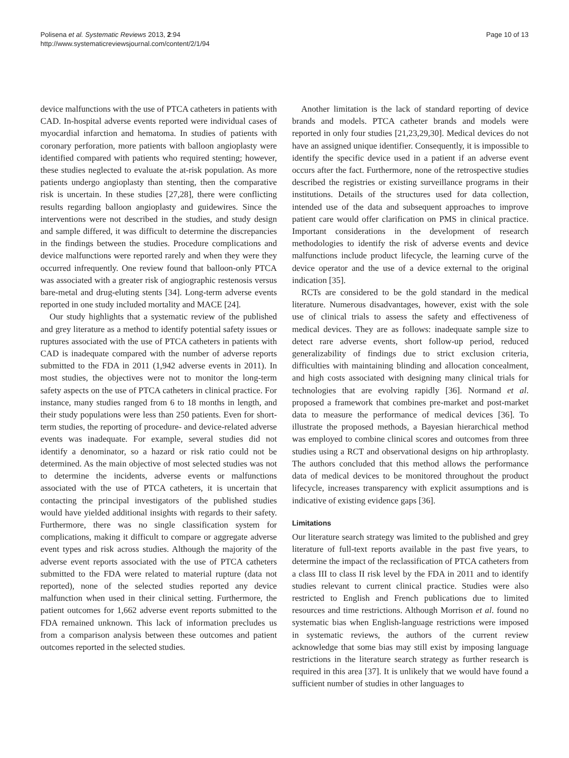Polisena et al. Systematic Reviews 2013, 2:94
http://www.systematicreviewsjournal.com/content/2/1/94
Page 10 of 13
device malfunctions with the use of PTCA catheters in patients with CAD. In-hospital adverse events reported were individual cases of myocardial infarction and hematoma. In studies of patients with coronary perforation, more patients with balloon angioplasty were identified compared with patients who required stenting; however, these studies neglected to evaluate the at-risk population. As more patients undergo angioplasty than stenting, then the comparative risk is uncertain. In these studies [27,28], there were conflicting results regarding balloon angioplasty and guidewires. Since the interventions were not described in the studies, and study design and sample differed, it was difficult to determine the discrepancies in the findings between the studies. Procedure complications and device malfunctions were reported rarely and when they were they occurred infrequently. One review found that balloon-only PTCA was associated with a greater risk of angiographic restenosis versus bare-metal and drug-eluting stents [34]. Long-term adverse events reported in one study included mortality and MACE [24].
Our study highlights that a systematic review of the published and grey literature as a method to identify potential safety issues or ruptures associated with the use of PTCA catheters in patients with CAD is inadequate compared with the number of adverse reports submitted to the FDA in 2011 (1,942 adverse events in 2011). In most studies, the objectives were not to monitor the long-term safety aspects on the use of PTCA catheters in clinical practice. For instance, many studies ranged from 6 to 18 months in length, and their study populations were less than 250 patients. Even for short-term studies, the reporting of procedure- and device-related adverse events was inadequate. For example, several studies did not identify a denominator, so a hazard or risk ratio could not be determined. As the main objective of most selected studies was not to determine the incidents, adverse events or malfunctions associated with the use of PTCA catheters, it is uncertain that contacting the principal investigators of the published studies would have yielded additional insights with regards to their safety. Furthermore, there was no single classification system for complications, making it difficult to compare or aggregate adverse event types and risk across studies. Although the majority of the adverse event reports associated with the use of PTCA catheters submitted to the FDA were related to material rupture (data not reported), none of the selected studies reported any device malfunction when used in their clinical setting. Furthermore, the patient outcomes for 1,662 adverse event reports submitted to the FDA remained unknown. This lack of information precludes us from a comparison analysis between these outcomes and patient outcomes reported in the selected studies.
Another limitation is the lack of standard reporting of device brands and models. PTCA catheter brands and models were reported in only four studies [21,23,29,30]. Medical devices do not have an assigned unique identifier. Consequently, it is impossible to identify the specific device used in a patient if an adverse event occurs after the fact. Furthermore, none of the retrospective studies described the registries or existing surveillance programs in their institutions. Details of the structures used for data collection, intended use of the data and subsequent approaches to improve patient care would offer clarification on PMS in clinical practice. Important considerations in the development of research methodologies to identify the risk of adverse events and device malfunctions include product lifecycle, the learning curve of the device operator and the use of a device external to the original indication [35].
RCTs are considered to be the gold standard in the medical literature. Numerous disadvantages, however, exist with the sole use of clinical trials to assess the safety and effectiveness of medical devices. They are as follows: inadequate sample size to detect rare adverse events, short follow-up period, reduced generalizability of findings due to strict exclusion criteria, difficulties with maintaining blinding and allocation concealment, and high costs associated with designing many clinical trials for technologies that are evolving rapidly [36]. Normand et al. proposed a framework that combines pre-market and post-market data to measure the performance of medical devices [36]. To illustrate the proposed methods, a Bayesian hierarchical method was employed to combine clinical scores and outcomes from three studies using a RCT and observational designs on hip arthroplasty. The authors concluded that this method allows the performance data of medical devices to be monitored throughout the product lifecycle, increases transparency with explicit assumptions and is indicative of existing evidence gaps [36].
Limitations
Our literature search strategy was limited to the published and grey literature of full-text reports available in the past five years, to determine the impact of the reclassification of PTCA catheters from a class III to class II risk level by the FDA in 2011 and to identify studies relevant to current clinical practice. Studies were also restricted to English and French publications due to limited resources and time restrictions. Although Morrison et al. found no systematic bias when English-language restrictions were imposed in systematic reviews, the authors of the current review acknowledge that some bias may still exist by imposing language restrictions in the literature search strategy as further research is required in this area [37]. It is unlikely that we would have found a sufficient number of studies in other languages to